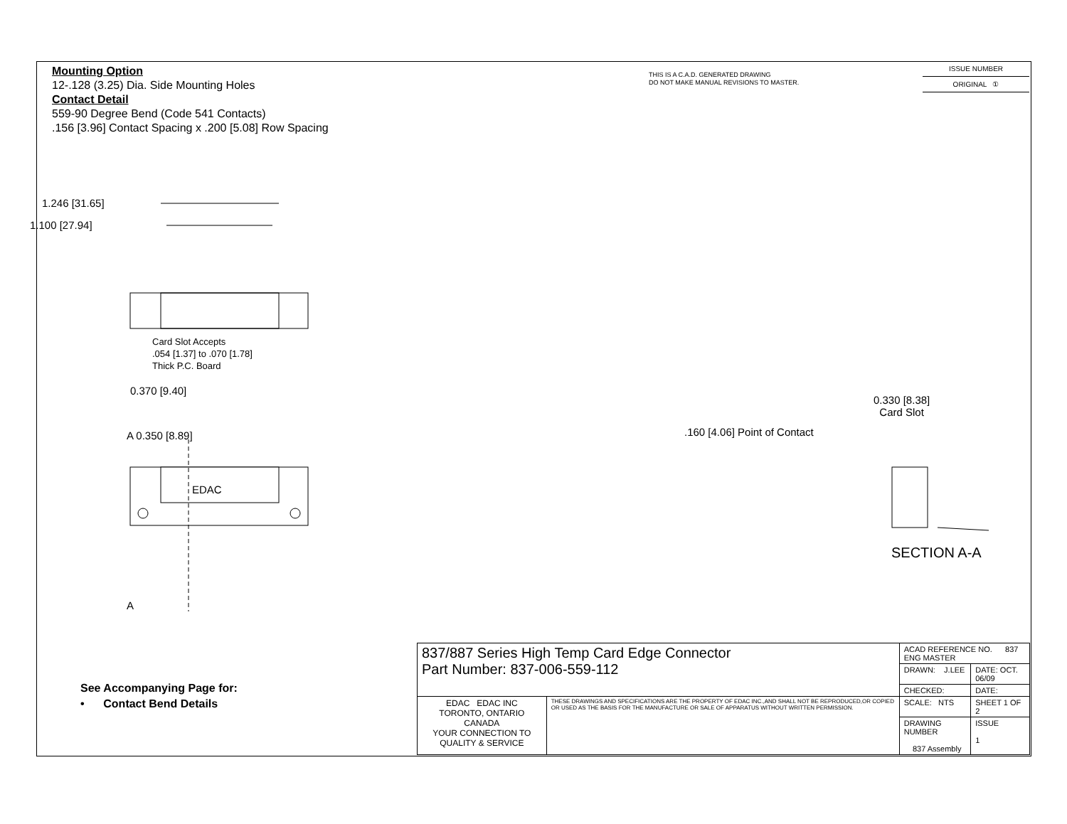Mounting Option
12-.128 (3.25) Dia. Side Mounting Holes
Contact Detail
559-90 Degree Bend (Code 541 Contacts)
.156 [3.96] Contact Spacing x .200 [5.08] Row Spacing
THIS IS A C.A.D. GENERATED DRAWING
DO NOT MAKE MANUAL REVISIONS TO MASTER.
ISSUE NUMBER
ORIGINAL ①
1.246 [31.65]
1.100 [27.94]
Card Slot Accepts
.054 [1.37] to .070 [1.78]
Thick P.C. Board
0.370 [9.40]
A 0.350 [8.89]
EDAC
A
0.330 [8.38]
Card Slot
.160 [4.06] Point of Contact
SECTION A-A
See Accompanying Page for:
• Contact Bend Details
| 837/887 Series High Temp Card Edge Connector Part Number: 837-006-559-112 | | ACAD REFERENCE NO. 837 ENG MASTER | |
| | | DRAWN: J.LEE | DATE: OCT. 06/09 |
| | | CHECKED: | DATE: |
| EDAC EDAC INC TORONTO, ONTARIO CANADA YOUR CONNECTION TO QUALITY & SERVICE | THESE DRAWINGS AND SPECIFICATIONS ARE THE PROPERTY OF EDAC INC.,AND SHALL NOT BE REPRODUCED,OR COPIED OR USED AS THE BASIS FOR THE MANUFACTURE OR SALE OF APPARATUS WITHOUT WRITTEN PERMISSION. | SCALE: NTS | SHEET 1 OF 2 |
| | | DRAWING NUMBER 837 Assembly | ISSUE 1 |